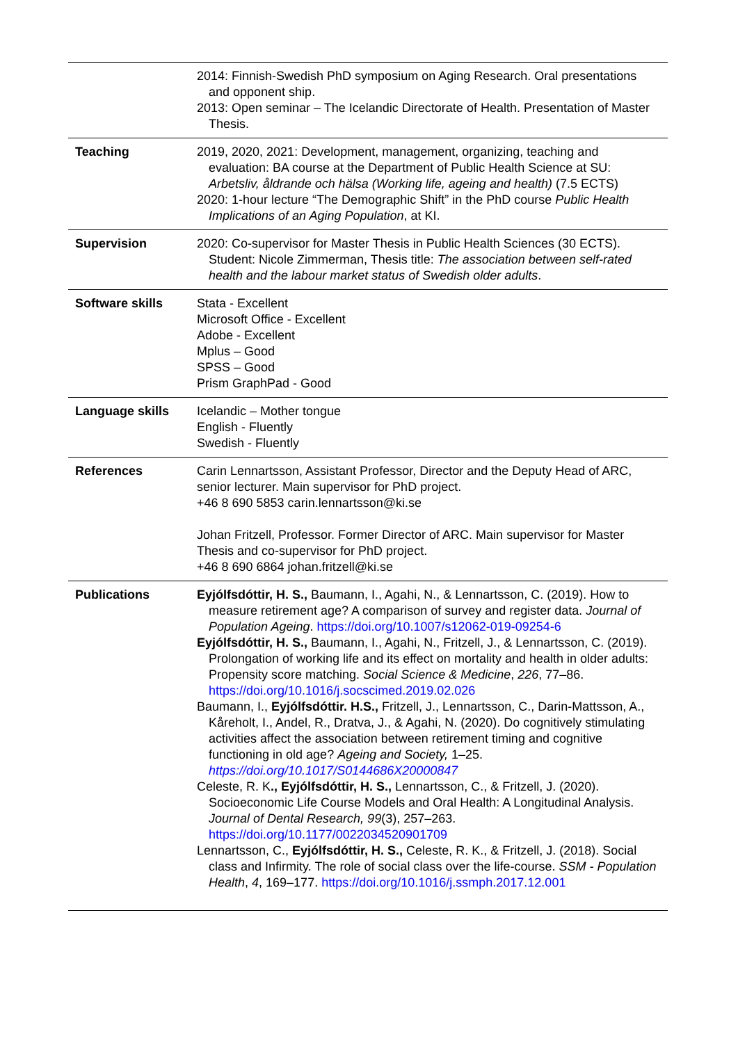| | 2014: Finnish-Swedish PhD symposium on Aging Research. Oral presentations and opponent ship. 2013: Open seminar – The Icelandic Directorate of Health. Presentation of Master Thesis. |
| Teaching | 2019, 2020, 2021: Development, management, organizing, teaching and evaluation: BA course at the Department of Public Health Science at SU: Arbetsliv, åldrande och hälsa (Working life, ageing and health) (7.5 ECTS) 2020: 1-hour lecture “The Demographic Shift” in the PhD course Public Health Implications of an Aging Population , at KI. |
| Supervision | 2020: Co-supervisor for Master Thesis in Public Health Sciences (30 ECTS). Student: Nicole Zimmerman, Thesis title: The association between self-rated health and the labour market status of Swedish older adults . |
| Software skills | Stata - Excellent Microsoft Office - Excellent Adobe - Excellent Mplus – Good SPSS – Good Prism GraphPad - Good |
| Language skills | Icelandic – Mother tongue English - Fluently Swedish - Fluently |
| References | Carin Lennartsson, Assistant Professor, Director and the Deputy Head of ARC, senior lecturer. Main supervisor for PhD project. +46 8 690 5853 carin.lennartsson@ki.se Johan Fritzell, Professor. Former Director of ARC. Main supervisor for Master Thesis and co-supervisor for PhD project. +46 8 690 6864 johan.fritzell@ki.se |
| Publications | Eyjólfsdóttir, H. S., Baumann, I., Agahi, N., & Lennartsson, C. (2019). How to measure retirement age? A comparison of survey and register data. Journal of Population Ageing . https://doi.org/10.1007/s12062-019-09254-6 Eyjólfsdóttir, H. S., Baumann, I., Agahi, N., Fritzell, J., & Lennartsson, C. (2019). Prolongation of working life and its effect on mortality and health in older adults: Propensity score matching. Social Science & Medicine , 226 , 77–86. https://doi.org/10.1016/j.socscimed.2019.02.026 Baumann, I., Eyjólfsdóttir. H.S., Fritzell, J., Lennartsson, C., Darin-Mattsson, A., Kåreholt, I., Andel, R., Dratva, J., & Agahi, N. (2020). Do cognitively stimulating activities affect the association between retirement timing and cognitive functioning in old age? Ageing and Society, 1–25. https://doi.org/10.1017/S0144686X20000847 Celeste, R. K ., Eyjólfsdóttir, H. S., Lennartsson, C., & Fritzell, J. (2020). Socioeconomic Life Course Models and Oral Health: A Longitudinal Analysis. Journal of Dental Research, 99 (3), 257–263. https://doi.org/10.1177/0022034520901709 Lennartsson, C., Eyjólfsdóttir, H. S., Celeste, R. K., & Fritzell, J. (2018). Social class and Infirmity. The role of social class over the life-course. SSM - Population Health , 4 , 169–177. https://doi.org/10.1016/j.ssmph.2017.12.001 |